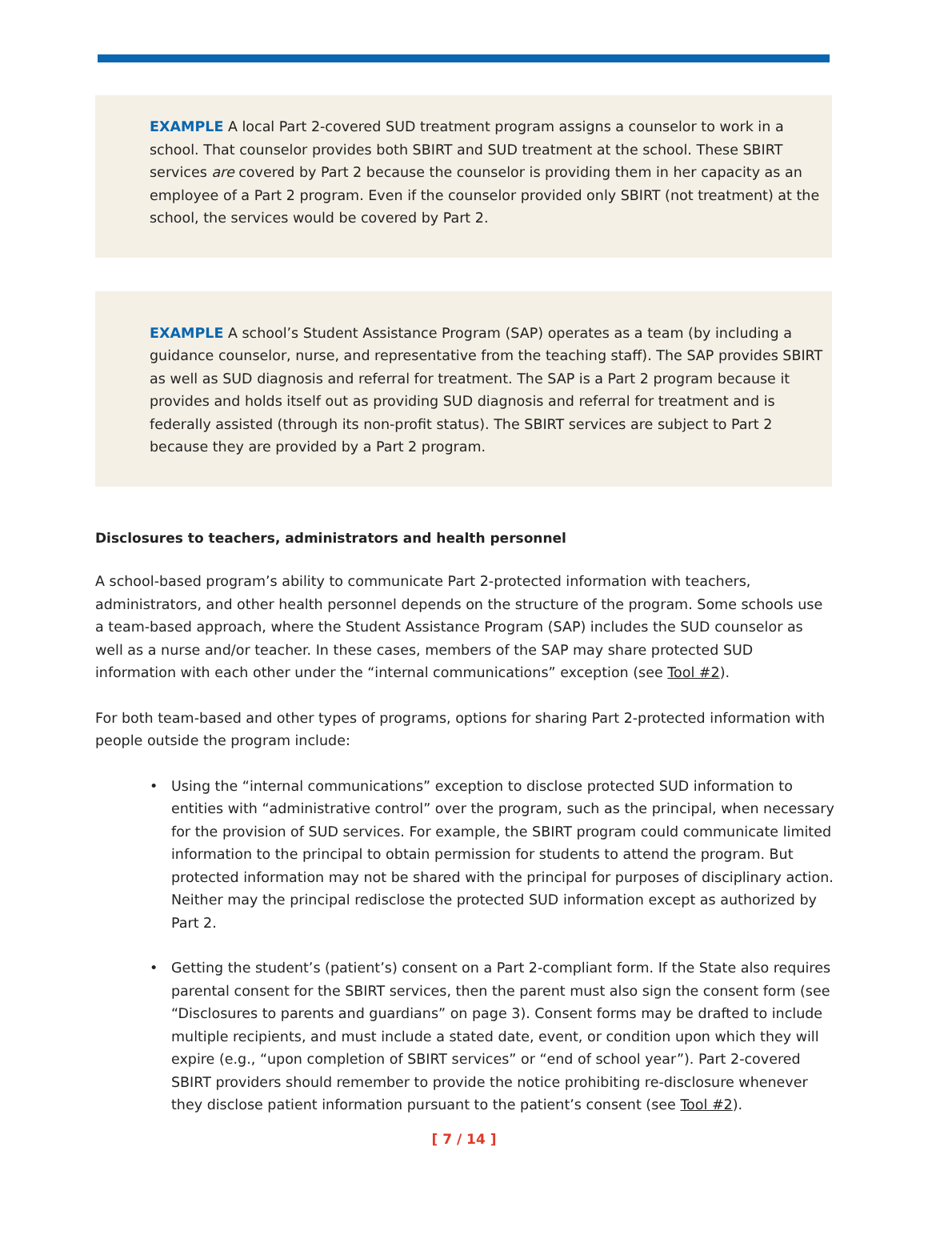EXAMPLE A local Part 2-covered SUD treatment program assigns a counselor to work in a school. That counselor provides both SBIRT and SUD treatment at the school. These SBIRT services are covered by Part 2 because the counselor is providing them in her capacity as an employee of a Part 2 program. Even if the counselor provided only SBIRT (not treatment) at the school, the services would be covered by Part 2.
EXAMPLE A school’s Student Assistance Program (SAP) operates as a team (by including a guidance counselor, nurse, and representative from the teaching staff). The SAP provides SBIRT as well as SUD diagnosis and referral for treatment. The SAP is a Part 2 program because it provides and holds itself out as providing SUD diagnosis and referral for treatment and is federally assisted (through its non-profit status). The SBIRT services are subject to Part 2 because they are provided by a Part 2 program.
Disclosures to teachers, administrators and health personnel
A school-based program’s ability to communicate Part 2-protected information with teachers, administrators, and other health personnel depends on the structure of the program. Some schools use a team-based approach, where the Student Assistance Program (SAP) includes the SUD counselor as well as a nurse and/or teacher. In these cases, members of the SAP may share protected SUD information with each other under the “internal communications” exception (see Tool #2).
For both team-based and other types of programs, options for sharing Part 2-protected information with people outside the program include:
• Using the “internal communications” exception to disclose protected SUD information to entities with “administrative control” over the program, such as the principal, when necessary for the provision of SUD services. For example, the SBIRT program could communicate limited information to the principal to obtain permission for students to attend the program. But protected information may not be shared with the principal for purposes of disciplinary action. Neither may the principal redisclose the protected SUD information except as authorized by Part 2.
• Getting the student’s (patient’s) consent on a Part 2-compliant form. If the State also requires parental consent for the SBIRT services, then the parent must also sign the consent form (see “Disclosures to parents and guardians” on page 3). Consent forms may be drafted to include multiple recipients, and must include a stated date, event, or condition upon which they will expire (e.g., “upon completion of SBIRT services” or “end of school year”). Part 2-covered SBIRT providers should remember to provide the notice prohibiting re-disclosure whenever they disclose patient information pursuant to the patient’s consent (see Tool #2).
[ 7 / 14 ]